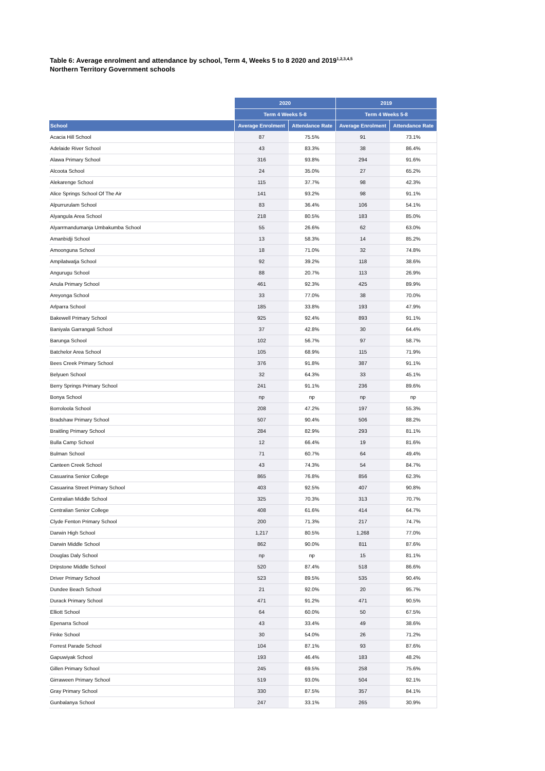Table 6: Average enrolment and attendance by school, Term 4, Weeks 5 to 8 2020 and 2019<sup>1,2,3,4,5</sup>
Northern Territory Government schools
| | 2020 | | 2019 | |
| | Term 4 Weeks 5-8 | | Term 4 Weeks 5-8 | |
| School | Average Enrolment | Attendance Rate | Average Enrolment | Attendance Rate |
| Acacia Hill School | 87 | 75.5% | 91 | 73.1% |
| Adelaide River School | 43 | 83.3% | 38 | 86.4% |
| Alawa Primary School | 316 | 93.8% | 294 | 91.6% |
| Alcoota School | 24 | 35.0% | 27 | 65.2% |
| Alekarenge School | 115 | 37.7% | 98 | 42.3% |
| Alice Springs School Of The Air | 141 | 93.2% | 98 | 91.1% |
| Alpurrurulam School | 83 | 36.4% | 106 | 54.1% |
| Alyangula Area School | 218 | 80.5% | 183 | 85.0% |
| Alyarrmandumanja Umbakumba School | 55 | 26.6% | 62 | 63.0% |
| Amanbidji School | 13 | 58.3% | 14 | 85.2% |
| Amoonguna School | 18 | 71.0% | 32 | 74.8% |
| Ampilatwatja School | 92 | 39.2% | 118 | 38.6% |
| Angurugu School | 88 | 20.7% | 113 | 26.9% |
| Anula Primary School | 461 | 92.3% | 425 | 89.9% |
| Areyonga School | 33 | 77.0% | 38 | 70.0% |
| Arlparra School | 185 | 33.8% | 193 | 47.9% |
| Bakewell Primary School | 925 | 92.4% | 893 | 91.1% |
| Baniyala Garrangali School | 37 | 42.8% | 30 | 64.4% |
| Barunga School | 102 | 56.7% | 97 | 58.7% |
| Batchelor Area School | 105 | 68.9% | 115 | 71.9% |
| Bees Creek Primary School | 376 | 91.8% | 387 | 91.1% |
| Belyuen School | 32 | 64.3% | 33 | 45.1% |
| Berry Springs Primary School | 241 | 91.1% | 236 | 89.6% |
| Bonya School | np | np | np | np |
| Borroloola School | 208 | 47.2% | 197 | 55.3% |
| Bradshaw Primary School | 507 | 90.4% | 506 | 88.2% |
| Braitling Primary School | 284 | 82.9% | 293 | 81.1% |
| Bulla Camp School | 12 | 66.4% | 19 | 81.6% |
| Bulman School | 71 | 60.7% | 64 | 49.4% |
| Canteen Creek School | 43 | 74.3% | 54 | 84.7% |
| Casuarina Senior College | 865 | 76.8% | 856 | 62.3% |
| Casuarina Street Primary School | 403 | 92.5% | 407 | 90.8% |
| Centralian Middle School | 325 | 70.3% | 313 | 70.7% |
| Centralian Senior College | 408 | 61.6% | 414 | 64.7% |
| Clyde Fenton Primary School | 200 | 71.3% | 217 | 74.7% |
| Darwin High School | 1,217 | 80.5% | 1,268 | 77.0% |
| Darwin Middle School | 862 | 90.0% | 811 | 87.6% |
| Douglas Daly School | np | np | 15 | 81.1% |
| Dripstone Middle School | 520 | 87.4% | 518 | 86.6% |
| Driver Primary School | 523 | 89.5% | 535 | 90.4% |
| Dundee Beach School | 21 | 92.0% | 20 | 95.7% |
| Durack Primary School | 471 | 91.2% | 471 | 90.5% |
| Elliott School | 64 | 60.0% | 50 | 67.5% |
| Epenarra School | 43 | 33.4% | 49 | 38.6% |
| Finke School | 30 | 54.0% | 26 | 71.2% |
| Forrest Parade School | 104 | 87.1% | 93 | 87.6% |
| Gapuwiyak School | 193 | 46.4% | 183 | 48.2% |
| Gillen Primary School | 245 | 69.5% | 258 | 75.6% |
| Girraween Primary School | 519 | 93.0% | 504 | 92.1% |
| Gray Primary School | 330 | 87.5% | 357 | 84.1% |
| Gunbalanya School | 247 | 33.1% | 265 | 30.9% |